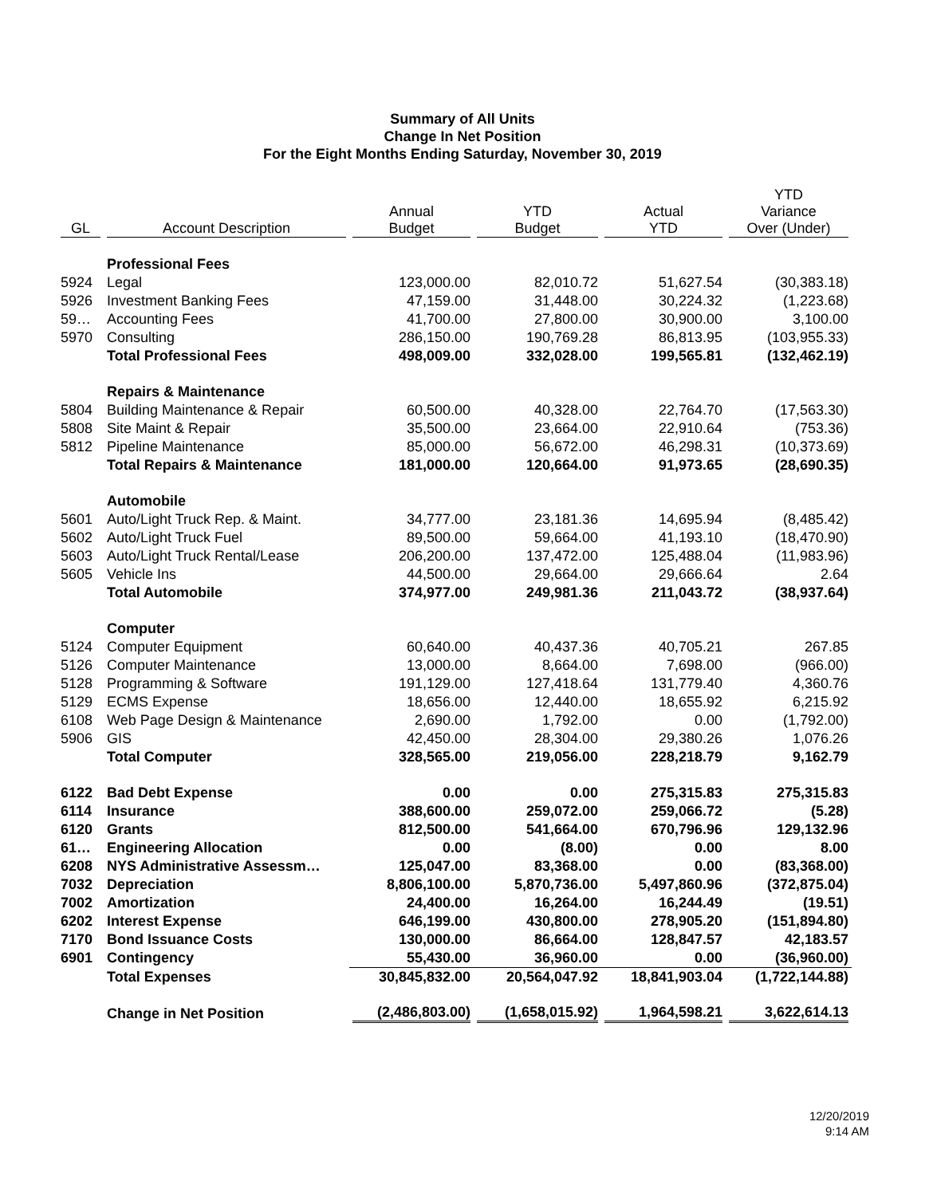Summary of All Units
Change In Net Position
For the Eight Months Ending Saturday, November 30, 2019
| GL | Account Description | Annual Budget | YTD Budget | Actual YTD | YTD Variance Over (Under) |
| --- | --- | --- | --- | --- | --- |
| | Professional Fees | | | | |
| 5924 | Legal | 123,000.00 | 82,010.72 | 51,627.54 | (30,383.18) |
| 5926 | Investment Banking Fees | 47,159.00 | 31,448.00 | 30,224.32 | (1,223.68) |
| 59… | Accounting Fees | 41,700.00 | 27,800.00 | 30,900.00 | 3,100.00 |
| 5970 | Consulting | 286,150.00 | 190,769.28 | 86,813.95 | (103,955.33) |
| | Total Professional Fees | 498,009.00 | 332,028.00 | 199,565.81 | (132,462.19) |
| | Repairs & Maintenance | | | | |
| 5804 | Building Maintenance & Repair | 60,500.00 | 40,328.00 | 22,764.70 | (17,563.30) |
| 5808 | Site Maint & Repair | 35,500.00 | 23,664.00 | 22,910.64 | (753.36) |
| 5812 | Pipeline Maintenance | 85,000.00 | 56,672.00 | 46,298.31 | (10,373.69) |
| | Total Repairs & Maintenance | 181,000.00 | 120,664.00 | 91,973.65 | (28,690.35) |
| | Automobile | | | | |
| 5601 | Auto/Light Truck Rep. & Maint. | 34,777.00 | 23,181.36 | 14,695.94 | (8,485.42) |
| 5602 | Auto/Light Truck Fuel | 89,500.00 | 59,664.00 | 41,193.10 | (18,470.90) |
| 5603 | Auto/Light Truck Rental/Lease | 206,200.00 | 137,472.00 | 125,488.04 | (11,983.96) |
| 5605 | Vehicle Ins | 44,500.00 | 29,664.00 | 29,666.64 | 2.64 |
| | Total Automobile | 374,977.00 | 249,981.36 | 211,043.72 | (38,937.64) |
| | Computer | | | | |
| 5124 | Computer Equipment | 60,640.00 | 40,437.36 | 40,705.21 | 267.85 |
| 5126 | Computer Maintenance | 13,000.00 | 8,664.00 | 7,698.00 | (966.00) |
| 5128 | Programming & Software | 191,129.00 | 127,418.64 | 131,779.40 | 4,360.76 |
| 5129 | ECMS Expense | 18,656.00 | 12,440.00 | 18,655.92 | 6,215.92 |
| 6108 | Web Page Design & Maintenance | 2,690.00 | 1,792.00 | 0.00 | (1,792.00) |
| 5906 | GIS | 42,450.00 | 28,304.00 | 29,380.26 | 1,076.26 |
| | Total Computer | 328,565.00 | 219,056.00 | 228,218.79 | 9,162.79 |
| 6122 | Bad Debt Expense | 0.00 | 0.00 | 275,315.83 | 275,315.83 |
| 6114 | Insurance | 388,600.00 | 259,072.00 | 259,066.72 | (5.28) |
| 6120 | Grants | 812,500.00 | 541,664.00 | 670,796.96 | 129,132.96 |
| 61… | Engineering Allocation | 0.00 | (8.00) | 0.00 | 8.00 |
| 6208 | NYS Administrative Assessm… | 125,047.00 | 83,368.00 | 0.00 | (83,368.00) |
| 7032 | Depreciation | 8,806,100.00 | 5,870,736.00 | 5,497,860.96 | (372,875.04) |
| 7002 | Amortization | 24,400.00 | 16,264.00 | 16,244.49 | (19.51) |
| 6202 | Interest Expense | 646,199.00 | 430,800.00 | 278,905.20 | (151,894.80) |
| 7170 | Bond Issuance Costs | 130,000.00 | 86,664.00 | 128,847.57 | 42,183.57 |
| 6901 | Contingency | 55,430.00 | 36,960.00 | 0.00 | (36,960.00) |
| | Total Expenses | 30,845,832.00 | 20,564,047.92 | 18,841,903.04 | (1,722,144.88) |
| | Change in Net Position | (2,486,803.00) | (1,658,015.92) | 1,964,598.21 | 3,622,614.13 |
12/20/2019
9:14 AM